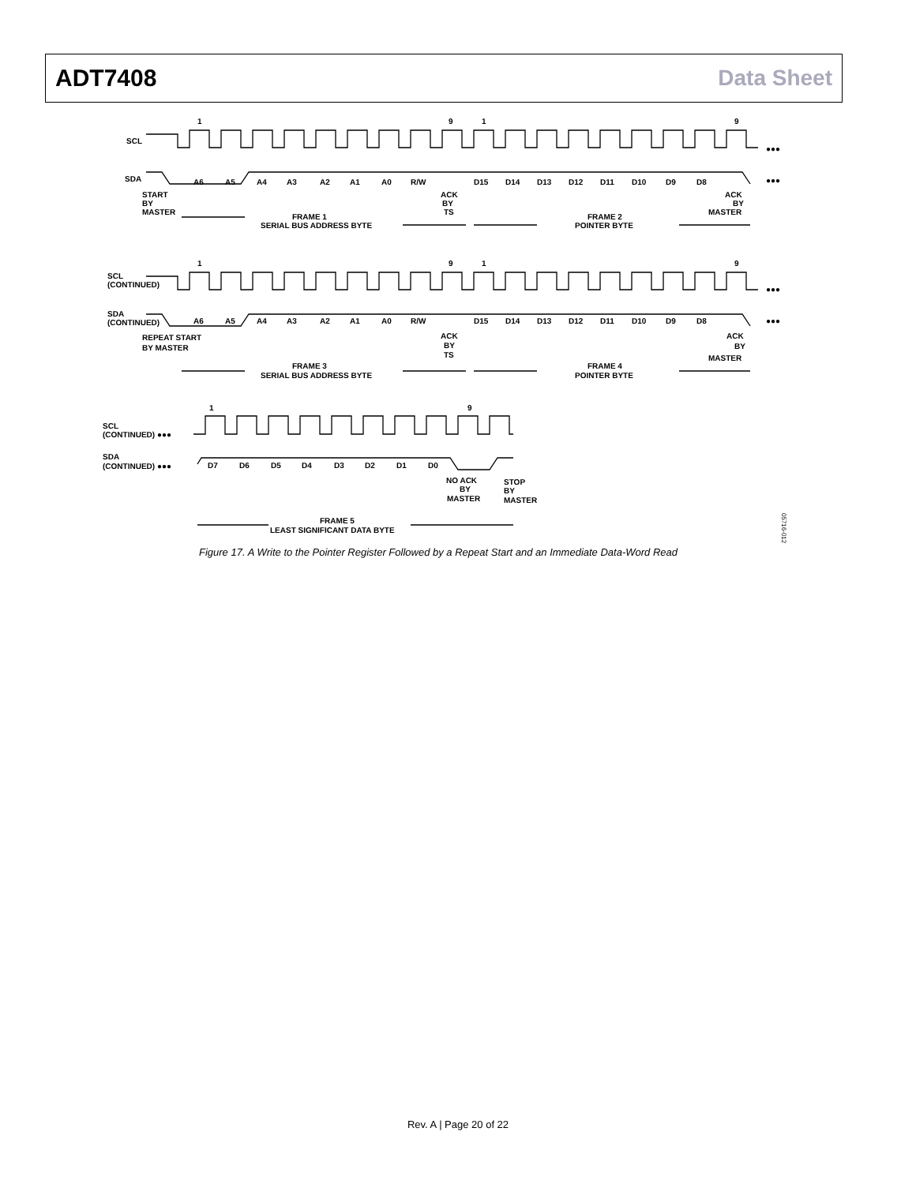ADT7408 Data Sheet
1
9
1
9
SCL
SDA
A6
A5
A4
A3
A2
A1
A0
R/W
D15
D14
D13
D12
D11
D10
D9
D8
START
BY
MASTER
ACK
BY
TS
ACK
BY
MASTER
FRAME 1
SERIAL BUS ADDRESS BYTE
FRAME 2
POINTER BYTE
●●●
●●●
1
9
1
9
SCL
(CONTINUED)
SDA
(CONTINUED)
A6
A5
A4
A3
A2
A1
A0
R/W
D15
D14
D13
D12
D11
D10
D9
D8
REPEAT START
BY MASTER
ACK
BY
TS
ACK
BY
MASTER
FRAME 3
SERIAL BUS ADDRESS BYTE
FRAME 4
POINTER BYTE
●●●
●●●
1
9
SCL
(CONTINUED) ●●●
SDA
(CONTINUED) ●●●
D7
D6
D5
D4
D3
D2
D1
D0
NO ACK
BY
MASTER
STOP
BY
MASTER
FRAME 5
LEAST SIGNIFICANT DATA BYTE
05716-012
Figure 17. A Write to the Pointer Register Followed by a Repeat Start and an Immediate Data-Word Read
Rev. A | Page 20 of 22